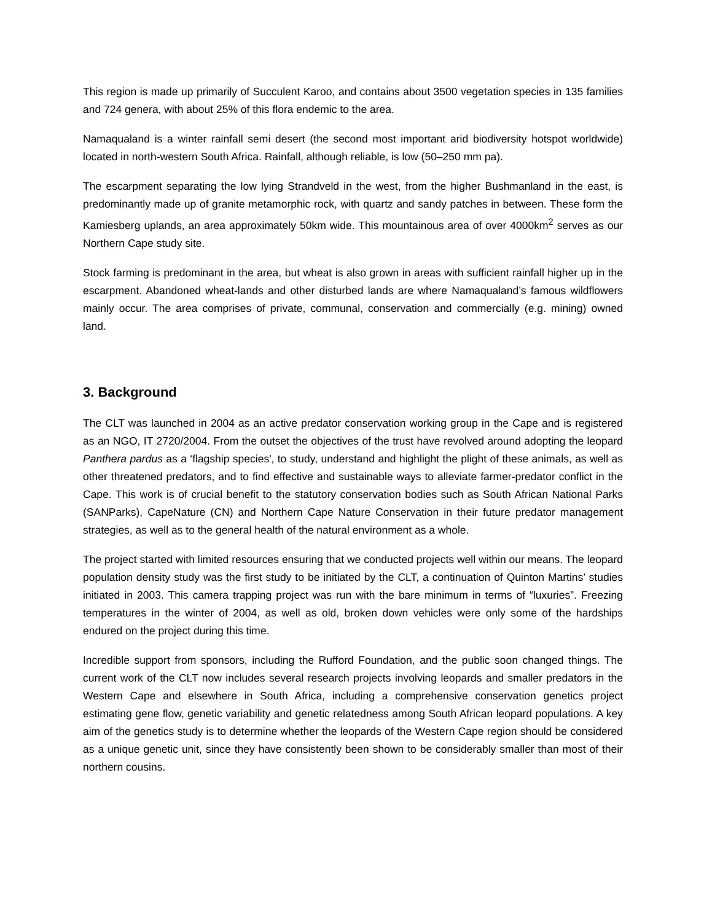This region is made up primarily of Succulent Karoo, and contains about 3500 vegetation species in 135 families and 724 genera, with about 25% of this flora endemic to the area.
Namaqualand is a winter rainfall semi desert (the second most important arid biodiversity hotspot worldwide) located in north-western South Africa. Rainfall, although reliable, is low (50–250 mm pa).
The escarpment separating the low lying Strandveld in the west, from the higher Bushmanland in the east, is predominantly made up of granite metamorphic rock, with quartz and sandy patches in between. These form the Kamiesberg uplands, an area approximately 50km wide. This mountainous area of over 4000km<sup>2</sup> serves as our Northern Cape study site.
Stock farming is predominant in the area, but wheat is also grown in areas with sufficient rainfall higher up in the escarpment. Abandoned wheat-lands and other disturbed lands are where Namaqualand’s famous wildflowers mainly occur. The area comprises of private, communal, conservation and commercially (e.g. mining) owned land.
3. Background
The CLT was launched in 2004 as an active predator conservation working group in the Cape and is registered as an NGO, IT 2720/2004. From the outset the objectives of the trust have revolved around adopting the leopard Panthera pardus as a ‘flagship species', to study, understand and highlight the plight of these animals, as well as other threatened predators, and to find effective and sustainable ways to alleviate farmer-predator conflict in the Cape. This work is of crucial benefit to the statutory conservation bodies such as South African National Parks (SANParks), CapeNature (CN) and Northern Cape Nature Conservation in their future predator management strategies, as well as to the general health of the natural environment as a whole.
The project started with limited resources ensuring that we conducted projects well within our means. The leopard population density study was the first study to be initiated by the CLT, a continuation of Quinton Martins’ studies initiated in 2003. This camera trapping project was run with the bare minimum in terms of “luxuries”. Freezing temperatures in the winter of 2004, as well as old, broken down vehicles were only some of the hardships endured on the project during this time.
Incredible support from sponsors, including the Rufford Foundation, and the public soon changed things. The current work of the CLT now includes several research projects involving leopards and smaller predators in the Western Cape and elsewhere in South Africa, including a comprehensive conservation genetics project estimating gene flow, genetic variability and genetic relatedness among South African leopard populations. A key aim of the genetics study is to determine whether the leopards of the Western Cape region should be considered as a unique genetic unit, since they have consistently been shown to be considerably smaller than most of their northern cousins.